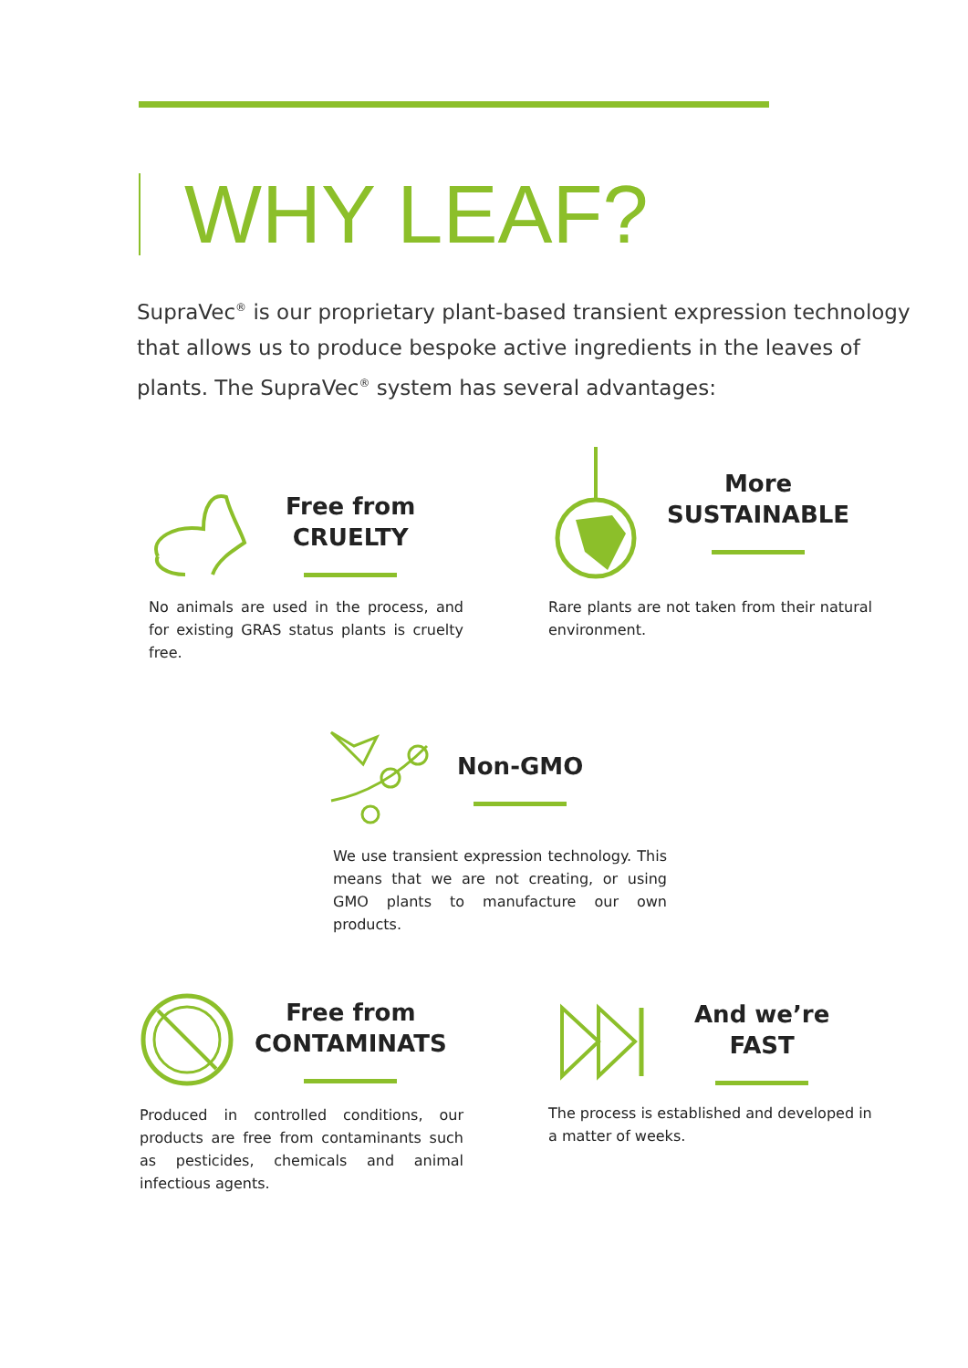WHY LEAF?
SupraVec<sup>®</sup> is our proprietary plant-based transient expression technology that allows us to produce bespoke active ingredients in the leaves of plants. The SupraVec<sup>®</sup> system has several advantages:
Free from
CRUELTY
No animals are used in the process, and for existing GRAS status plants is cruelty free.
More
SUSTAINABLE
Rare plants are not taken from their natural environment.
Non-GMO
We use transient expression technology. This means that we are not creating, or using GMO plants to manufacture our own products.
Free from
CONTAMINATS
Produced in controlled conditions, our products are free from contaminants such as pesticides, chemicals and animal infectious agents.
And we’re
FAST
The process is established and developed in a matter of weeks.